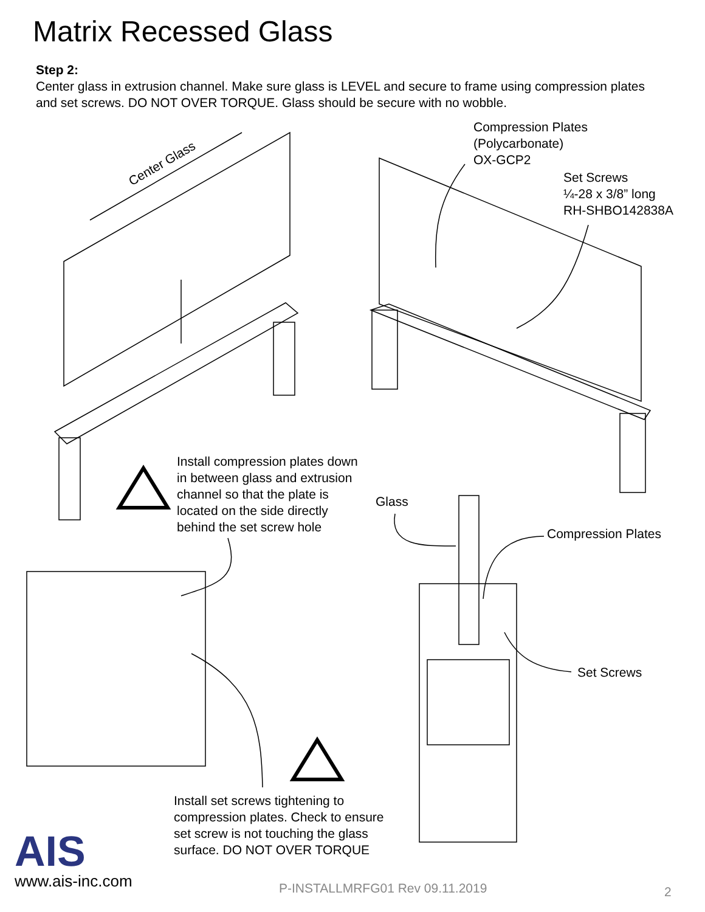Matrix Recessed Glass
Step 2:
Center glass in extrusion channel. Make sure glass is LEVEL and secure to frame using compression plates and set screws. DO NOT OVER TORQUE. Glass should be secure with no wobble.
Center Glass
Compression Plates
(Polycarbonate)
OX-GCP2
Set Screws
¼-28 x 3/8” long
RH-SHBO142838A
Install compression plates down
in between glass and extrusion
channel so that the plate is
located on the side directly
behind the set screw hole
Glass
Compression Plates
Set Screws
Install set screws tightening to
compression plates. Check to ensure
set screw is not touching the glass
surface. DO NOT OVER TORQUE
AIS
www.ais-inc.com P-INSTALLMRFG01 Rev 09.11.2019 2